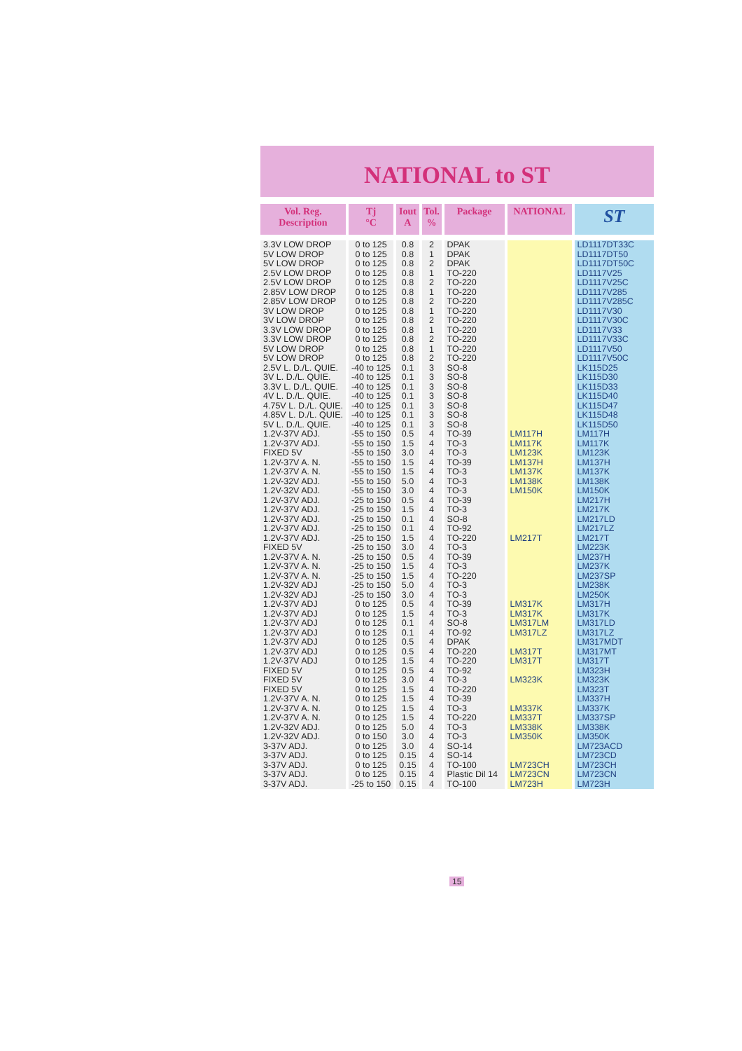NATIONAL to ST
| Vol. Reg. Description | Tj °C | Iout A | Tol. % | Package | NATIONAL | ST |
| --- | --- | --- | --- | --- | --- | --- |
| 3.3V LOW DROP | 0 to 125 | 0.8 | 2 | DPAK | | LD1117DT33C |
| 5V LOW DROP | 0 to 125 | 0.8 | 1 | DPAK | | LD1117DT50 |
| 5V LOW DROP | 0 to 125 | 0.8 | 2 | DPAK | | LD1117DT50C |
| 2.5V LOW DROP | 0 to 125 | 0.8 | 1 | TO-220 | | LD1117V25 |
| 2.5V LOW DROP | 0 to 125 | 0.8 | 2 | TO-220 | | LD1117V25C |
| 2.85V LOW DROP | 0 to 125 | 0.8 | 1 | TO-220 | | LD1117V285 |
| 2.85V LOW DROP | 0 to 125 | 0.8 | 2 | TO-220 | | LD1117V285C |
| 3V LOW DROP | 0 to 125 | 0.8 | 1 | TO-220 | | LD1117V30 |
| 3V LOW DROP | 0 to 125 | 0.8 | 2 | TO-220 | | LD1117V30C |
| 3.3V LOW DROP | 0 to 125 | 0.8 | 1 | TO-220 | | LD1117V33 |
| 3.3V LOW DROP | 0 to 125 | 0.8 | 2 | TO-220 | | LD1117V33C |
| 5V LOW DROP | 0 to 125 | 0.8 | 1 | TO-220 | | LD1117V50 |
| 5V LOW DROP | 0 to 125 | 0.8 | 2 | TO-220 | | LD1117V50C |
| 2.5V L. D./L. QUIE. | -40 to 125 | 0.1 | 3 | SO-8 | | LK115D25 |
| 3V L. D./L. QUIE. | -40 to 125 | 0.1 | 3 | SO-8 | | LK115D30 |
| 3.3V L. D./L. QUIE. | -40 to 125 | 0.1 | 3 | SO-8 | | LK115D33 |
| 4V L. D./L. QUIE. | -40 to 125 | 0.1 | 3 | SO-8 | | LK115D40 |
| 4.75V L. D./L. QUIE. | -40 to 125 | 0.1 | 3 | SO-8 | | LK115D47 |
| 4.85V L. D./L. QUIE. | -40 to 125 | 0.1 | 3 | SO-8 | | LK115D48 |
| 5V L. D./L. QUIE. | -40 to 125 | 0.1 | 3 | SO-8 | | LK115D50 |
| 1.2V-37V ADJ. | -55 to 150 | 0.5 | 4 | TO-39 | LM117H | LM117H |
| 1.2V-37V ADJ. | -55 to 150 | 1.5 | 4 | TO-3 | LM117K | LM117K |
| FIXED 5V | -55 to 150 | 3.0 | 4 | TO-3 | LM123K | LM123K |
| 1.2V-37V A. N. | -55 to 150 | 1.5 | 4 | TO-39 | LM137H | LM137H |
| 1.2V-37V A. N. | -55 to 150 | 1.5 | 4 | TO-3 | LM137K | LM137K |
| 1.2V-32V ADJ. | -55 to 150 | 5.0 | 4 | TO-3 | LM138K | LM138K |
| 1.2V-32V ADJ. | -55 to 150 | 3.0 | 4 | TO-3 | LM150K | LM150K |
| 1.2V-37V ADJ. | -25 to 150 | 0.5 | 4 | TO-39 | | LM217H |
| 1.2V-37V ADJ. | -25 to 150 | 1.5 | 4 | TO-3 | | LM217K |
| 1.2V-37V ADJ. | -25 to 150 | 0.1 | 4 | SO-8 | | LM217LD |
| 1.2V-37V ADJ. | -25 to 150 | 0.1 | 4 | TO-92 | | LM217LZ |
| 1.2V-37V ADJ. | -25 to 150 | 1.5 | 4 | TO-220 | LM217T | LM217T |
| FIXED 5V | -25 to 150 | 3.0 | 4 | TO-3 | | LM223K |
| 1.2V-37V A. N. | -25 to 150 | 0.5 | 4 | TO-39 | | LM237H |
| 1.2V-37V A. N. | -25 to 150 | 1.5 | 4 | TO-3 | | LM237K |
| 1.2V-37V A. N. | -25 to 150 | 1.5 | 4 | TO-220 | | LM237SP |
| 1.2V-32V ADJ | -25 to 150 | 5.0 | 4 | TO-3 | | LM238K |
| 1.2V-32V ADJ | -25 to 150 | 3.0 | 4 | TO-3 | | LM250K |
| 1.2V-37V ADJ | 0 to 125 | 0.5 | 4 | TO-39 | LM317K | LM317H |
| 1.2V-37V ADJ | 0 to 125 | 1.5 | 4 | TO-3 | LM317K | LM317K |
| 1.2V-37V ADJ | 0 to 125 | 0.1 | 4 | SO-8 | LM317LM | LM317LD |
| 1.2V-37V ADJ | 0 to 125 | 0.1 | 4 | TO-92 | LM317LZ | LM317LZ |
| 1.2V-37V ADJ | 0 to 125 | 0.5 | 4 | DPAK | | LM317MDT |
| 1.2V-37V ADJ | 0 to 125 | 0.5 | 4 | TO-220 | LM317T | LM317MT |
| 1.2V-37V ADJ | 0 to 125 | 1.5 | 4 | TO-220 | LM317T | LM317T |
| FIXED 5V | 0 to 125 | 0.5 | 4 | TO-92 | | LM323H |
| FIXED 5V | 0 to 125 | 3.0 | 4 | TO-3 | LM323K | LM323K |
| FIXED 5V | 0 to 125 | 1.5 | 4 | TO-220 | | LM323T |
| 1.2V-37V A. N. | 0 to 125 | 1.5 | 4 | TO-39 | | LM337H |
| 1.2V-37V A. N. | 0 to 125 | 1.5 | 4 | TO-3 | LM337K | LM337K |
| 1.2V-37V A. N. | 0 to 125 | 1.5 | 4 | TO-220 | LM337T | LM337SP |
| 1.2V-32V ADJ. | 0 to 125 | 5.0 | 4 | TO-3 | LM338K | LM338K |
| 1.2V-32V ADJ. | 0 to 150 | 3.0 | 4 | TO-3 | LM350K | LM350K |
| 3-37V ADJ. | 0 to 125 | 3.0 | 4 | SO-14 | | LM723ACD |
| 3-37V ADJ. | 0 to 125 | 0.15 | 4 | SO-14 | | LM723CD |
| 3-37V ADJ. | 0 to 125 | 0.15 | 4 | TO-100 | LM723CH | LM723CH |
| 3-37V ADJ. | 0 to 125 | 0.15 | 4 | Plastic Dil 14 | LM723CN | LM723CN |
| 3-37V ADJ. | -25 to 150 | 0.15 | 4 | TO-100 | LM723H | LM723H |
15